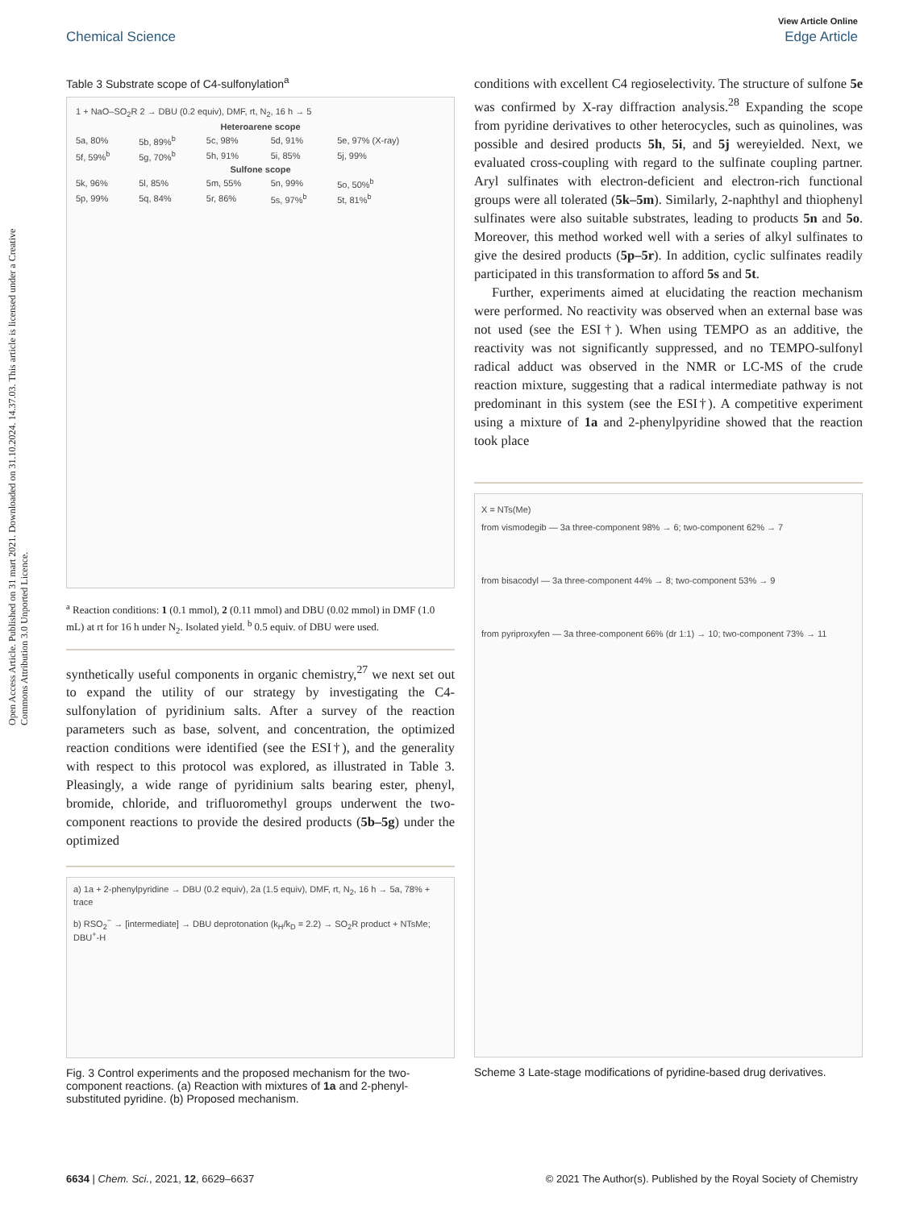View Article Online
Chemical Science Edge Article
Open Access Article. Published on 31 mart 2021. Downloaded on 31.10.2024. 14.37.03. This article is licensed under a Creative Commons Attribution 3.0 Unported Licence.
Table 3 Substrate scope of C4-sulfonylation<sup>a</sup>
| 1 + NaO–SO<sub>2</sub>R 2 → DBU (0.2 equiv), DMF, rt, N<sub>2</sub>, 16 h → 5 | | | | |
| Heteroarene scope | | | | |
| 5a, 80% | 5b, 89%<sup>b</sup> | 5c, 98% | 5d, 91% | 5e, 97% (X-ray) |
| 5f, 59%<sup>b</sup> | 5g, 70%<sup>b</sup> | 5h, 91% | 5i, 85% | 5j, 99% |
| Sulfone scope | | | | |
| 5k, 96% | 5l, 85% | 5m, 55% | 5n, 99% | 5o, 50%<sup>b</sup> |
| 5p, 99% | 5q, 84% | 5r, 86% | 5s, 97%<sup>b</sup> | 5t, 81%<sup>b</sup> |
<sup>a</sup> Reaction conditions: 1 (0.1 mmol), 2 (0.11 mmol) and DBU (0.02 mmol) in DMF (1.0 mL) at rt for 16 h under N<sub>2</sub>. Isolated yield. <sup>b</sup> 0.5 equiv. of DBU were used.
synthetically useful components in organic chemistry,<sup>27</sup> we next set out to expand the utility of our strategy by investigating the C4-sulfonylation of pyridinium salts. After a survey of the reaction parameters such as base, solvent, and concentration, the optimized reaction conditions were identified (see the ESI†), and the generality with respect to this protocol was explored, as illustrated in Table 3. Pleasingly, a wide range of pyridinium salts bearing ester, phenyl, bromide, chloride, and trifluoromethyl groups underwent the two-component reactions to provide the desired products (5b–5g) under the optimized
a) 1a + 2-phenylpyridine → DBU (0.2 equiv), 2a (1.5 equiv), DMF, rt, N<sub>2</sub>, 16 h → 5a, 78% + trace
b) RSO<sub>2</sub><sup>−</sup> → [intermediate] → DBU deprotonation (k<sub>H</sub>/k<sub>D</sub> = 2.2) → SO<sub>2</sub>R product + NTsMe; DBU<sup>+</sup>-H
Fig. 3 Control experiments and the proposed mechanism for the two-component reactions. (a) Reaction with mixtures of 1a and 2-phenyl-substituted pyridine. (b) Proposed mechanism.
conditions with excellent C4 regioselectivity. The structure of sulfone 5e was confirmed by X-ray diffraction analysis.<sup>28</sup> Expanding the scope from pyridine derivatives to other heterocycles, such as quinolines, was possible and desired products 5h, 5i, and 5j wereyielded. Next, we evaluated cross-coupling with regard to the sulfinate coupling partner. Aryl sulfinates with electron-deficient and electron-rich functional groups were all tolerated (5k–5m). Similarly, 2-naphthyl and thiophenyl sulfinates were also suitable substrates, leading to products 5n and 5o. Moreover, this method worked well with a series of alkyl sulfinates to give the desired products (5p–5r). In addition, cyclic sulfinates readily participated in this transformation to afford 5s and 5t.
Further, experiments aimed at elucidating the reaction mechanism were performed. No reactivity was observed when an external base was not used (see the ESI†). When using TEMPO as an additive, the reactivity was not significantly suppressed, and no TEMPO-sulfonyl radical adduct was observed in the NMR or LC-MS of the crude reaction mixture, suggesting that a radical intermediate pathway is not predominant in this system (see the ESI†). A competitive experiment using a mixture of 1a and 2-phenylpyridine showed that the reaction took place
X = NTs(Me)
from vismodegib — 3a three-component 98% → 6; two-component 62% → 7
from bisacodyl — 3a three-component 44% → 8; two-component 53% → 9
from pyriproxyfen — 3a three-component 66% (dr 1:1) → 10; two-component 73% → 11
Scheme 3 Late-stage modifications of pyridine-based drug derivatives.
6634 | Chem. Sci., 2021, 12, 6629–6637 © 2021 The Author(s). Published by the Royal Society of Chemistry